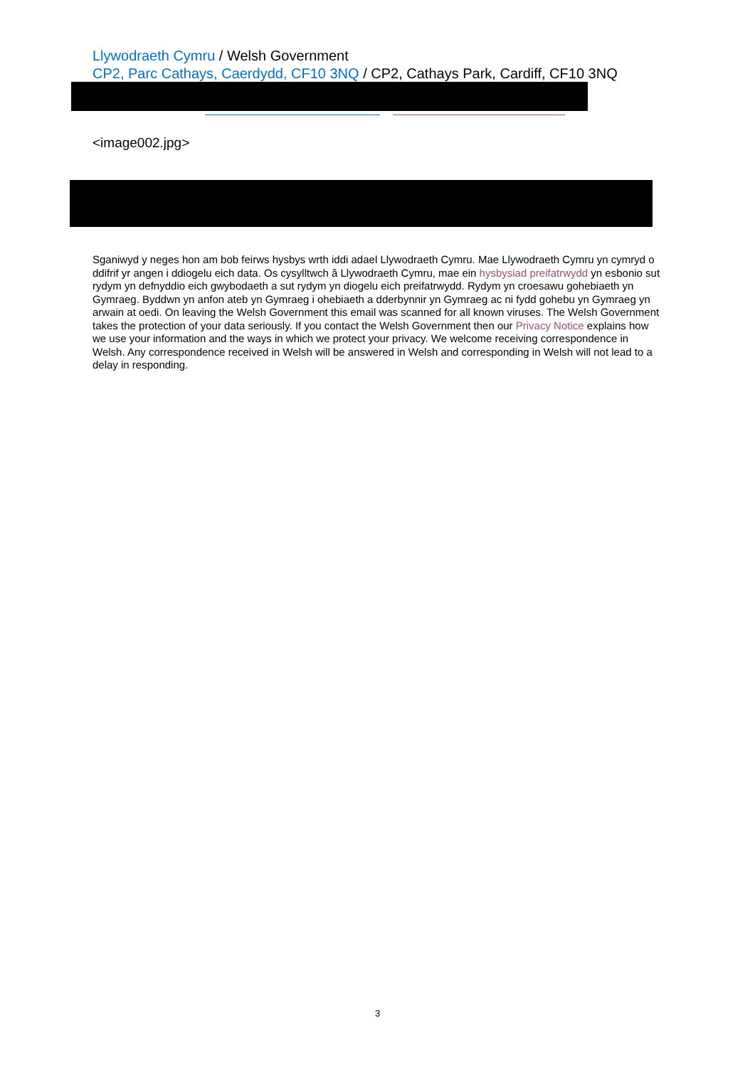Llywodraeth Cymru / Welsh Government
CP2, Parc Cathays, Caerdydd, CF10 3NQ / CP2, Cathays Park, Cardiff, CF10 3NQ
<image002.jpg>
Sganiwyd y neges hon am bob feirws hysbys wrth iddi adael Llywodraeth Cymru. Mae Llywodraeth Cymru yn cymryd o ddifrif yr angen i ddiogelu eich data. Os cysylltwch â Llywodraeth Cymru, mae ein hysbysiad preifatrwydd yn esbonio sut rydym yn defnyddio eich gwybodaeth a sut rydym yn diogelu eich preifatrwydd. Rydym yn croesawu gohebiaeth yn Gymraeg. Byddwn yn anfon ateb yn Gymraeg i ohebiaeth a dderbynnir yn Gymraeg ac ni fydd gohebu yn Gymraeg yn arwain at oedi. On leaving the Welsh Government this email was scanned for all known viruses. The Welsh Government takes the protection of your data seriously. If you contact the Welsh Government then our Privacy Notice explains how we use your information and the ways in which we protect your privacy. We welcome receiving correspondence in Welsh. Any correspondence received in Welsh will be answered in Welsh and corresponding in Welsh will not lead to a delay in responding.
3